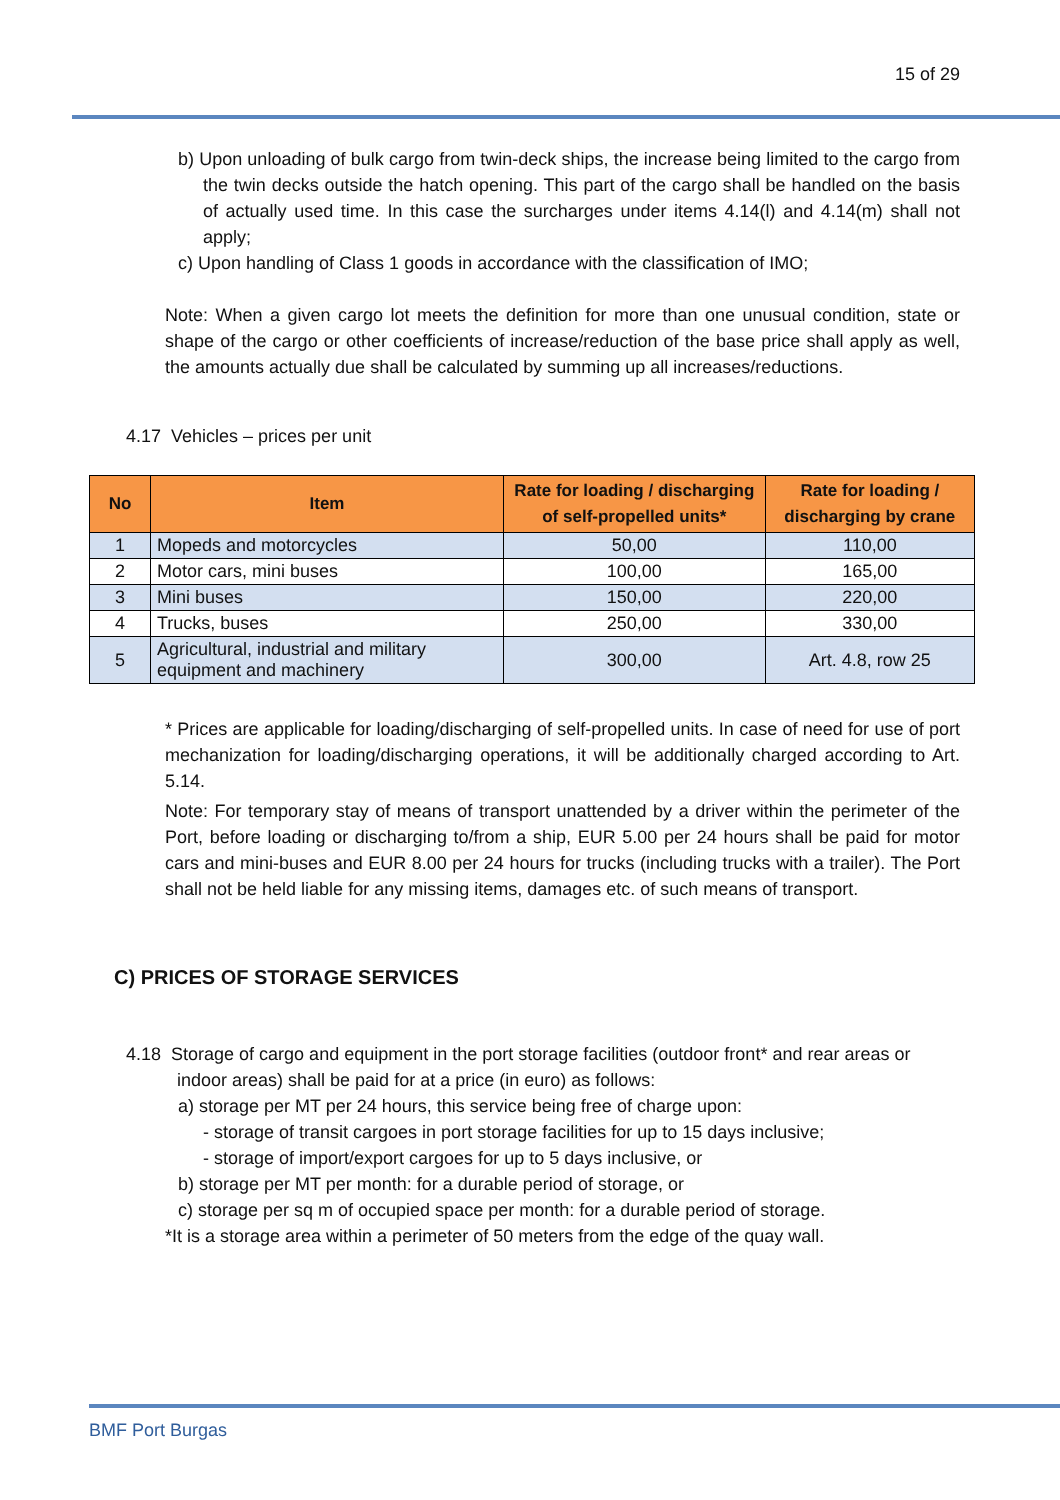15 of 29
b) Upon unloading of bulk cargo from twin-deck ships, the increase being limited to the cargo from the twin decks outside the hatch opening. This part of the cargo shall be handled on the basis of actually used time. In this case the surcharges under items 4.14(l) and 4.14(m) shall not apply;
c) Upon handling of Class 1 goods in accordance with the classification of IMO;
Note: When a given cargo lot meets the definition for more than one unusual condition, state or shape of the cargo or other coefficients of increase/reduction of the base price shall apply as well, the amounts actually due shall be calculated by summing up all increases/reductions.
4.17 Vehicles – prices per unit
| No | Item | Rate for loading / discharging of self-propelled units* | Rate for loading / discharging by crane |
| --- | --- | --- | --- |
| 1 | Mopeds and motorcycles | 50,00 | 110,00 |
| 2 | Motor cars, mini buses | 100,00 | 165,00 |
| 3 | Mini buses | 150,00 | 220,00 |
| 4 | Trucks, buses | 250,00 | 330,00 |
| 5 | Agricultural, industrial and military equipment and machinery | 300,00 | Art. 4.8, row 25 |
* Prices are applicable for loading/discharging of self-propelled units. In case of need for use of port mechanization for loading/discharging operations, it will be additionally charged according to Art. 5.14.
Note: For temporary stay of means of transport unattended by a driver within the perimeter of the Port, before loading or discharging to/from a ship, EUR 5.00 per 24 hours shall be paid for motor cars and mini-buses and EUR 8.00 per 24 hours for trucks (including trucks with a trailer). The Port shall not be held liable for any missing items, damages etc. of such means of transport.
C) PRICES OF STORAGE SERVICES
4.18 Storage of cargo and equipment in the port storage facilities (outdoor front* and rear areas or indoor areas) shall be paid for at a price (in euro) as follows:
a) storage per MT per 24 hours, this service being free of charge upon:
- storage of transit cargoes in port storage facilities for up to 15 days inclusive;
- storage of import/export cargoes for up to 5 days inclusive, or
b) storage per MT per month: for a durable period of storage, or
c) storage per sq m of occupied space per month: for a durable period of storage.
*It is a storage area within a perimeter of 50 meters from the edge of the quay wall.
BMF Port Burgas